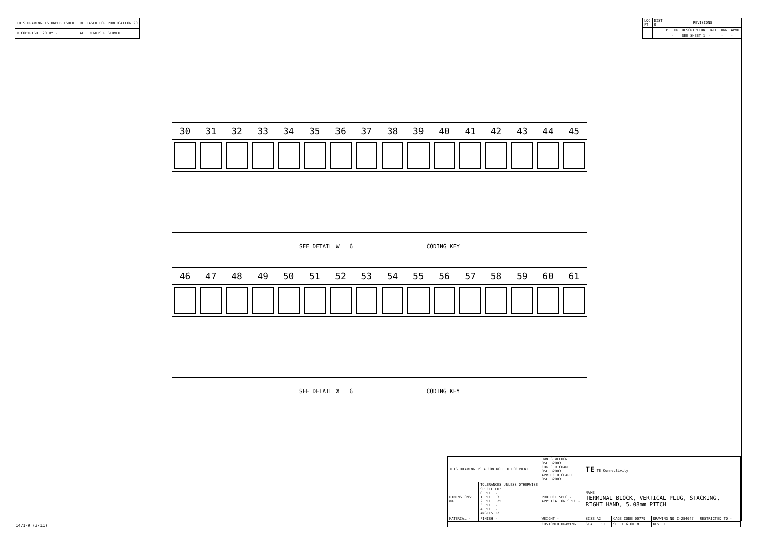| THIS DRAWING IS UNPUBLISHED. | RELEASED FOR PUBLICATION 20 |
| © COPYRIGHT 20 BY - | ALL RIGHTS RESERVED. |
| LOC FT | DIST 0 | REVISIONS | | | | | |
| | | P | LTR | DESCRIPTION | DATE | DWN | APVD |
| | | | - | SEE SHEET 1 | - | - | - |
30 31 32 33 34 35 36 37 38 39 40 41 42 43 44 45
SEE DETAIL W 6 CODING KEY
46 47 48 49 50 51 52 53 54 55 56 57 58 59 60 61
SEE DETAIL X 6 CODING KEY
| THIS DRAWING IS A CONTROLLED DOCUMENT. | | DWN S.WELDON 05FEB2003 CHK C.RICHARD 05FEB2003 APVD C.RICHARD 05FEB2003 | TE TE Connectivity | | |
| DIMENSIONS: mm | TOLERANCES UNLESS OTHERWISE SPECIFIED: 0 PLC ±- 1 PLC ±.3 2 PLC ±.25 3 PLC ±- 4 PLC ±- ANGLES ±2 | PRODUCT SPEC - APPLICATION SPEC - | NAME TERMINAL BLOCK, VERTICAL PLUG, STACKING, RIGHT HAND, 5.08mm PITCH | | |
| MATERIAL - | FINISH - | WEIGHT - | SIZE A2 | CAGE CODE 00779 | DRAWING NO C-284047 RESTRICTED TO - |
| | | CUSTOMER DRAWING | SCALE 1:1 | SHEET 6 OF 8 | REV E11 |
1471-9 (3/11)